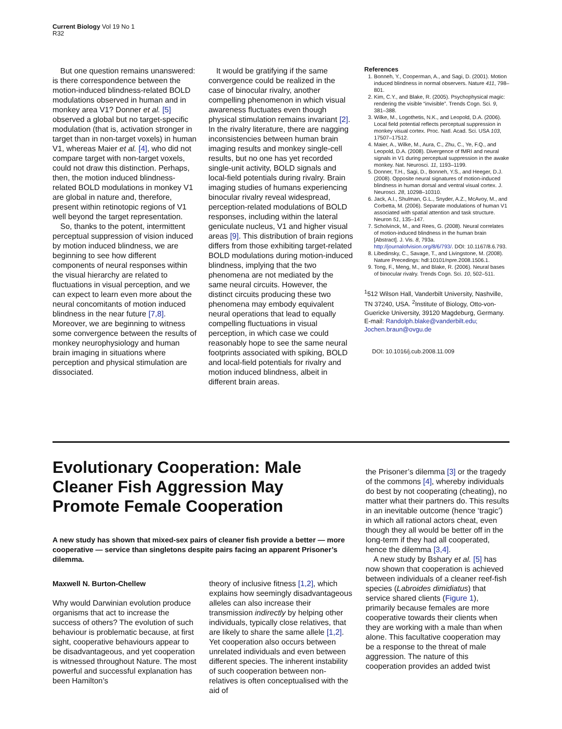Current Biology Vol 19 No 1
R32
But one question remains unanswered: is there correspondence between the motion-induced blindness-related BOLD modulations observed in human and in monkey area V1? Donner et al. [5] observed a global but no target-specific modulation (that is, activation stronger in target than in non-target voxels) in human V1, whereas Maier et al. [4], who did not compare target with non-target voxels, could not draw this distinction. Perhaps, then, the motion induced blindness-related BOLD modulations in monkey V1 are global in nature and, therefore, present within retinotopic regions of V1 well beyond the target representation.
So, thanks to the potent, intermittent perceptual suppression of vision induced by motion induced blindness, we are beginning to see how different components of neural responses within the visual hierarchy are related to fluctuations in visual perception, and we can expect to learn even more about the neural concomitants of motion induced blindness in the near future [7,8]. Moreover, we are beginning to witness some convergence between the results of monkey neurophysiology and human brain imaging in situations where perception and physical stimulation are dissociated.
It would be gratifying if the same convergence could be realized in the case of binocular rivalry, another compelling phenomenon in which visual awareness fluctuates even though physical stimulation remains invariant [2]. In the rivalry literature, there are nagging inconsistencies between human brain imaging results and monkey single-cell results, but no one has yet recorded single-unit activity, BOLD signals and local-field potentials during rivalry. Brain imaging studies of humans experiencing binocular rivalry reveal widespread, perception-related modulations of BOLD responses, including within the lateral geniculate nucleus, V1 and higher visual areas [9]. This distribution of brain regions differs from those exhibiting target-related BOLD modulations during motion-induced blindness, implying that the two phenomena are not mediated by the same neural circuits. However, the distinct circuits producing these two phenomena may embody equivalent neural operations that lead to equally compelling fluctuations in visual perception, in which case we could reasonably hope to see the same neural footprints associated with spiking, BOLD and local-field potentials for rivalry and motion induced blindness, albeit in different brain areas.
References
1. Bonneh, Y., Cooperman, A., and Sagi, D. (2001). Motion induced blindness in normal observers. Nature 411, 798–801.
2. Kim, C.Y., and Blake, R. (2005). Psychophysical magic: rendering the visible “invisible”. Trends Cogn. Sci. 9, 381–388.
3. Wilke, M., Logothetis, N.K., and Leopold, D.A. (2006). Local field potential reflects perceptual suppression in monkey visual cortex. Proc. Natl. Acad. Sci. USA 103, 17507–17512.
4. Maier, A., Wilke, M., Aura, C., Zhu, C., Ye, F.Q., and Leopold, D.A. (2008). Divergence of fMRI and neural signals in V1 during perceptual suppression in the awake monkey. Nat. Neurosci. 11, 1193–1199.
5. Donner, T.H., Sagi, D., Bonneh, Y.S., and Heeger, D.J. (2008). Opposite neural signatures of motion-induced blindness in human dorsal and ventral visual cortex. J. Neurosci. 28, 10298–10310.
6. Jack, A.I., Shulman, G.L., Snyder, A.Z., McAvoy, M., and Corbetta, M. (2006). Separate modulations of human V1 associated with spatial attention and task structure. Neuron 51, 135–147.
7. Scholvinck, M., and Rees, G. (2008). Neural correlates of motion-induced blindness in the human brain [Abstract]. J. Vis. 8, 793a. http://journalofvision.org/8/6/793/. DOI: 10.1167/8.6.793.
8. Libedinsky, C., Savage, T., and Livingstone, M. (2008). Nature Precedings: hdl:10101/npre.2008.1506.1.
9. Tong, F., Meng, M., and Blake, R. (2006). Neural bases of binocular rivalry. Trends Cogn. Sci. 10, 502–511.
<sup>1</sup> 512 Wilson Hall, Vanderbilt University, Nashville, TN 37240, USA. <sup>2</sup>Institute of Biology, Otto-von-Guericke University, 39120 Magdeburg, Germany.
E-mail: Randolph.blake@vanderbilt.edu; Jochen.braun@ovgu.de
DOI: 10.1016/j.cub.2008.11.009
Evolutionary Cooperation: Male Cleaner Fish Aggression May Promote Female Cooperation
A new study has shown that mixed-sex pairs of cleaner fish provide a better — more cooperative — service than singletons despite pairs facing an apparent Prisoner’s dilemma.
Maxwell N. Burton-Chellew
Why would Darwinian evolution produce organisms that act to increase the success of others? The evolution of such behaviour is problematic because, at first sight, cooperative behaviours appear to be disadvantageous, and yet cooperation is witnessed throughout Nature. The most powerful and successful explanation has been Hamilton’s
theory of inclusive fitness [1,2], which explains how seemingly disadvantageous alleles can also increase their transmission indirectly by helping other individuals, typically close relatives, that are likely to share the same allele [1,2]. Yet cooperation also occurs between unrelated individuals and even between different species. The inherent instability of such cooperation between non-relatives is often conceptualised with the aid of
the Prisoner’s dilemma [3] or the tragedy of the commons [4], whereby individuals do best by not cooperating (cheating), no matter what their partners do. This results in an inevitable outcome (hence ‘tragic’) in which all rational actors cheat, even though they all would be better off in the long-term if they had all cooperated, hence the dilemma [3,4].
A new study by Bshary et al. [5] has now shown that cooperation is achieved between individuals of a cleaner reef-fish species (Labroides dimidiatus) that service shared clients (Figure 1), primarily because females are more cooperative towards their clients when they are working with a male than when alone. This facultative cooperation may be a response to the threat of male aggression. The nature of this cooperation provides an added twist